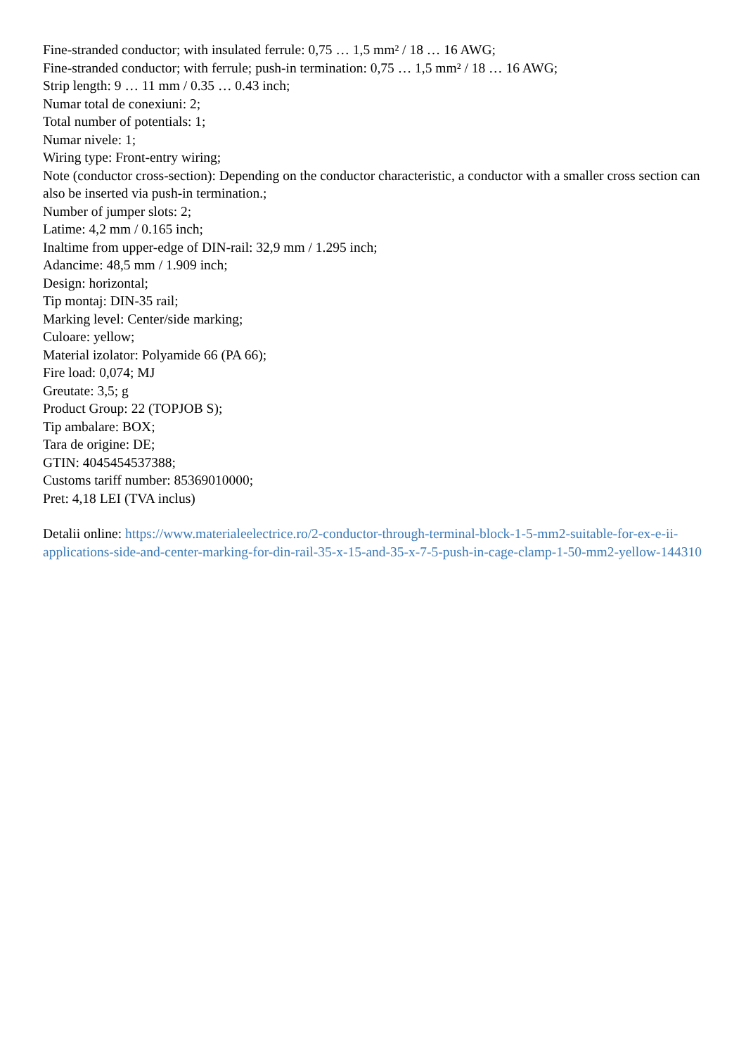Fine-stranded conductor; with insulated ferrule: 0,75 … 1,5 mm² / 18 … 16 AWG;
Fine-stranded conductor; with ferrule; push-in termination: 0,75 … 1,5 mm² / 18 … 16 AWG;
Strip length: 9 … 11 mm / 0.35 … 0.43 inch;
Numar total de conexiuni: 2;
Total number of potentials: 1;
Numar nivele: 1;
Wiring type: Front-entry wiring;
Note (conductor cross-section): Depending on the conductor characteristic, a conductor with a smaller cross section can also be inserted via push-in termination.;
Number of jumper slots: 2;
Latime: 4,2 mm / 0.165 inch;
Inaltime from upper-edge of DIN-rail: 32,9 mm / 1.295 inch;
Adancime: 48,5 mm / 1.909 inch;
Design: horizontal;
Tip montaj: DIN-35 rail;
Marking level: Center/side marking;
Culoare: yellow;
Material izolator: Polyamide 66 (PA 66);
Fire load: 0,074; MJ
Greutate: 3,5; g
Product Group: 22 (TOPJOB S);
Tip ambalare: BOX;
Tara de origine: DE;
GTIN: 4045454537388;
Customs tariff number: 85369010000;
Pret: 4,18 LEI (TVA inclus)
Detalii online: https://www.materialeelectrice.ro/2-conductor-through-terminal-block-1-5-mm2-suitable-for-ex-e-ii-applications-side-and-center-marking-for-din-rail-35-x-15-and-35-x-7-5-push-in-cage-clamp-1-50-mm2-yellow-144310